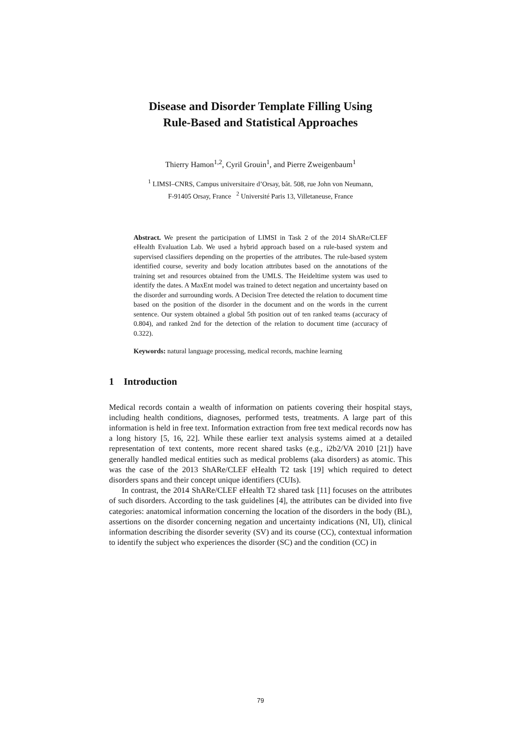Disease and Disorder Template Filling Using
Rule-Based and Statistical Approaches
Thierry Hamon<sup>1,2</sup>, Cyril Grouin<sup>1</sup>, and Pierre Zweigenbaum<sup>1</sup>
<sup>1</sup> LIMSI–CNRS, Campus universitaire d’Orsay, bât. 508, rue John von Neumann,
F-91405 Orsay, France <sup>2</sup> Université Paris 13, Villetaneuse, France
Abstract. We present the participation of LIMSI in Task 2 of the 2014 ShARe/CLEF eHealth Evaluation Lab. We used a hybrid approach based on a rule-based system and supervised classifiers depending on the properties of the attributes. The rule-based system identified course, severity and body location attributes based on the annotations of the training set and resources obtained from the UMLS. The Heideltime system was used to identify the dates. A MaxEnt model was trained to detect negation and uncertainty based on the disorder and surrounding words. A Decision Tree detected the relation to document time based on the position of the disorder in the document and on the words in the current sentence. Our system obtained a global 5th position out of ten ranked teams (accuracy of 0.804), and ranked 2nd for the detection of the relation to document time (accuracy of 0.322).
Keywords: natural language processing, medical records, machine learning
1 Introduction
Medical records contain a wealth of information on patients covering their hospital stays, including health conditions, diagnoses, performed tests, treatments. A large part of this information is held in free text. Information extraction from free text medical records now has a long history [5, 16, 22]. While these earlier text analysis systems aimed at a detailed representation of text contents, more recent shared tasks (e.g., i2b2/VA 2010 [21]) have generally handled medical entities such as medical problems (aka disorders) as atomic. This was the case of the 2013 ShARe/CLEF eHealth T2 task [19] which required to detect disorders spans and their concept unique identifiers (CUIs).
In contrast, the 2014 ShARe/CLEF eHealth T2 shared task [11] focuses on the attributes of such disorders. According to the task guidelines [4], the attributes can be divided into five categories: anatomical information concerning the location of the disorders in the body (BL), assertions on the disorder concerning negation and uncertainty indications (NI, UI), clinical information describing the disorder severity (SV) and its course (CC), contextual information to identify the subject who experiences the disorder (SC) and the condition (CC) in
79